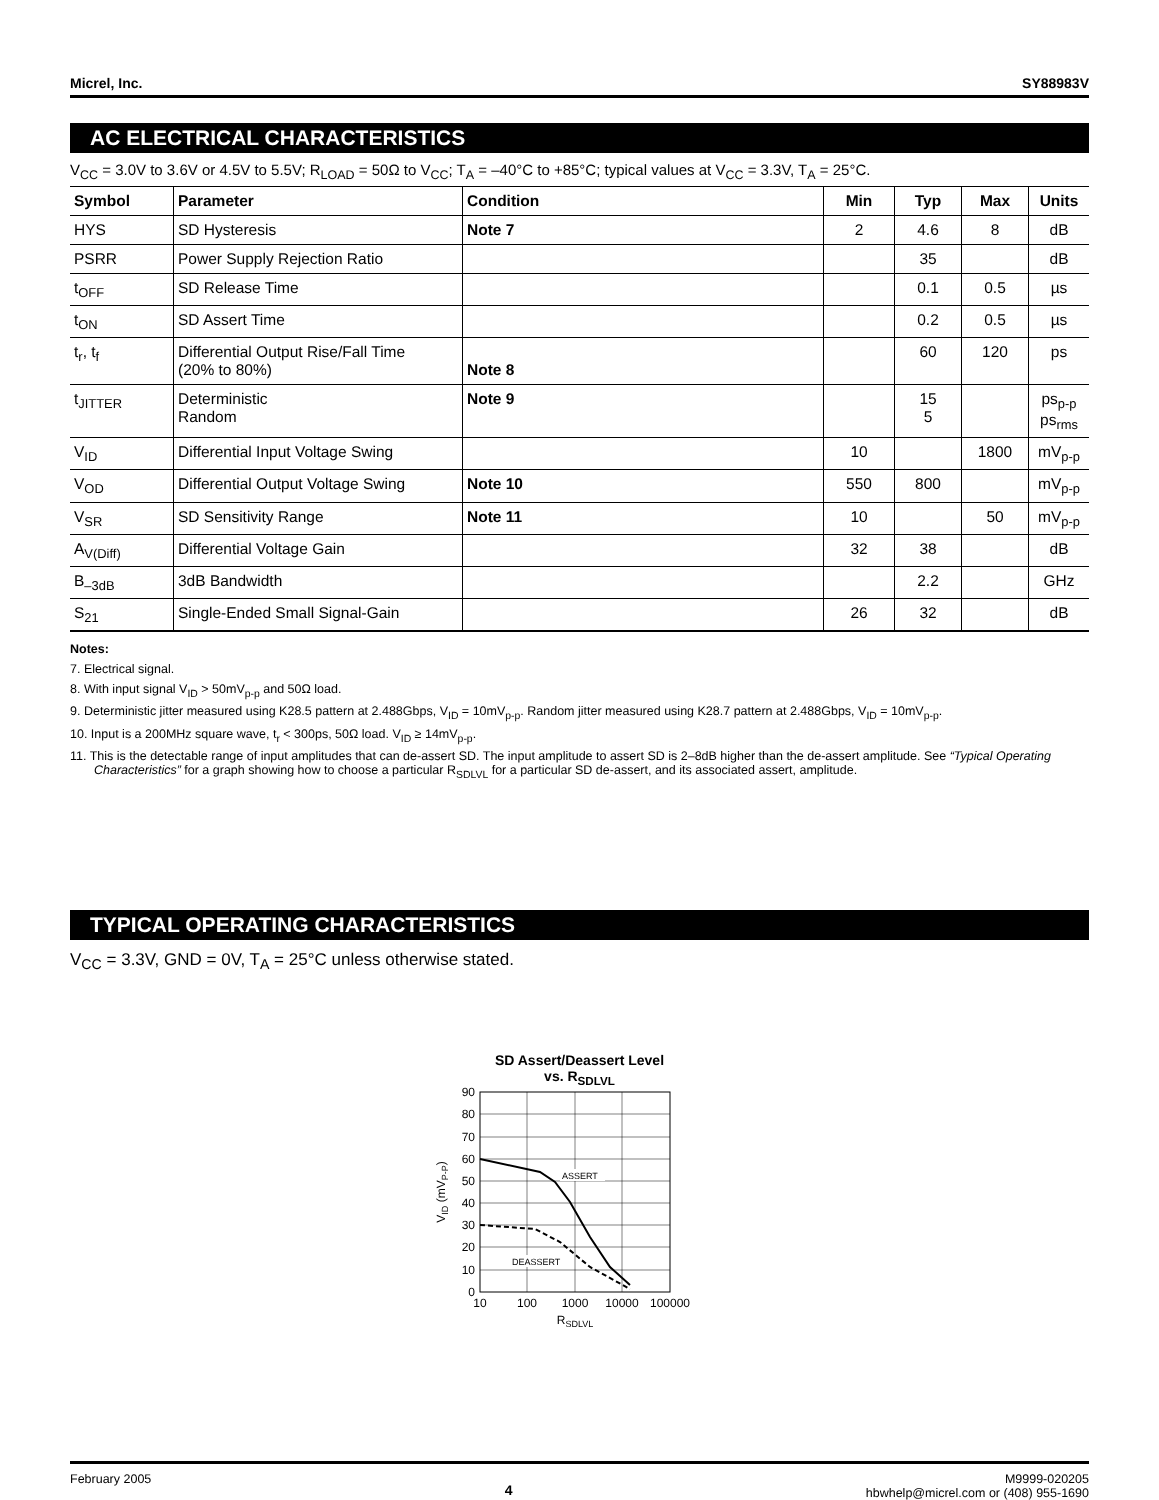Micrel, Inc. SY88983V
AC ELECTRICAL CHARACTERISTICS
V<sub>CC</sub> = 3.0V to 3.6V or 4.5V to 5.5V; R<sub>LOAD</sub> = 50Ω to V<sub>CC</sub>; T<sub>A</sub> = –40°C to +85°C; typical values at V<sub>CC</sub> = 3.3V, T<sub>A</sub> = 25°C.
| Symbol | Parameter | Condition | Min | Typ | Max | Units |
| --- | --- | --- | --- | --- | --- | --- |
| HYS | SD Hysteresis | Note 7 | 2 | 4.6 | 8 | dB |
| PSRR | Power Supply Rejection Ratio | | | 35 | | dB |
| t<sub>OFF</sub> | SD Release Time | | | 0.1 | 0.5 | µs |
| t<sub>ON</sub> | SD Assert Time | | | 0.2 | 0.5 | µs |
| t<sub>r</sub>, t<sub>f</sub> | Differential Output Rise/Fall Time (20% to 80%) | Note 8 | | 60 | 120 | ps |
| t<sub>JITTER</sub> | Deterministic Random | Note 9 | | 15 5 | | ps<sub>p-p</sub> ps<sub>rms</sub> |
| V<sub>ID</sub> | Differential Input Voltage Swing | | 10 | | 1800 | mV<sub>p-p</sub> |
| V<sub>OD</sub> | Differential Output Voltage Swing | Note 10 | 550 | 800 | | mV<sub>p-p</sub> |
| V<sub>SR</sub> | SD Sensitivity Range | Note 11 | 10 | | 50 | mV<sub>p-p</sub> |
| A<sub>V(Diff)</sub> | Differential Voltage Gain | | 32 | 38 | | dB |
| B<sub>–3dB</sub> | 3dB Bandwidth | | | 2.2 | | GHz |
| S<sub>21</sub> | Single-Ended Small Signal-Gain | | 26 | 32 | | dB |
Notes:
7. Electrical signal.
8. With input signal V<sub>ID</sub> > 50mV<sub>p-p</sub> and 50Ω load.
9. Deterministic jitter measured using K28.5 pattern at 2.488Gbps, V<sub>ID</sub> = 10mV<sub>p-p</sub>. Random jitter measured using K28.7 pattern at 2.488Gbps, V<sub>ID</sub> = 10mV<sub>p-p</sub>.
10. Input is a 200MHz square wave, t<sub>r</sub> < 300ps, 50Ω load. V<sub>ID</sub> ≥ 14mV<sub>p-p</sub>.
11. This is the detectable range of input amplitudes that can de-assert SD. The input amplitude to assert SD is 2–8dB higher than the de-assert amplitude. See “Typical Operating Characteristics” for a graph showing how to choose a particular R<sub>SDLVL</sub> for a particular SD de-assert, and its associated assert, amplitude.
TYPICAL OPERATING CHARACTERISTICS
V<sub>CC</sub> = 3.3V, GND = 0V, T<sub>A</sub> = 25°C unless otherwise stated.
SD Assert/Deassert Level
vs. R<sub>SDLVL</sub>
ASSERT
DEASSERT
90
80
70
60
50
40
30
20
10
0
10
100
1000
10000
100000
RSDLVL
VID (mVP-P)
February 2005 4 M9999-020205
hbwhelp@micrel.com or (408) 955-1690